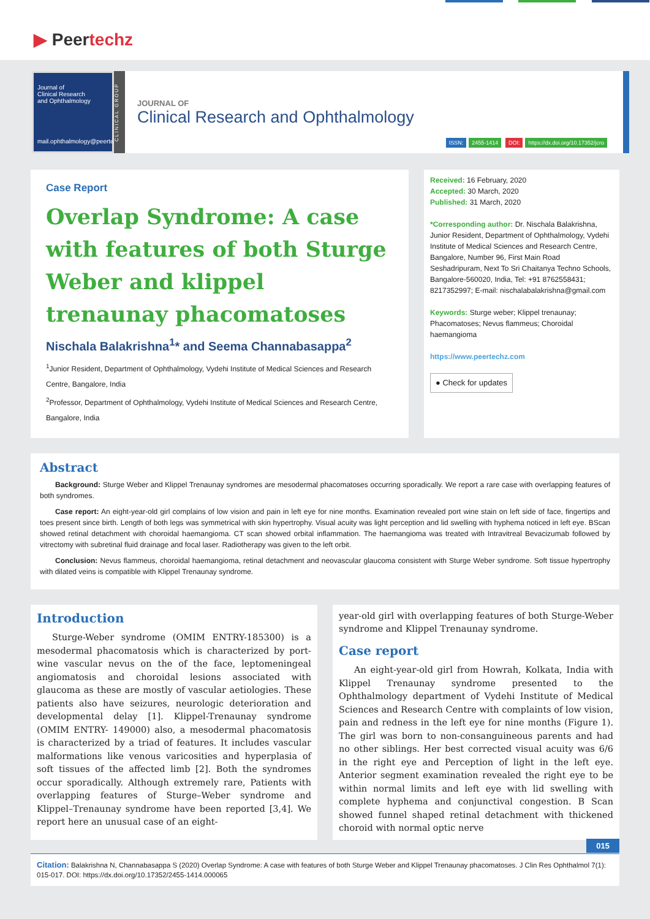▶ Peertechz
Journal of
Clinical Research
and Ophthalmology
mail.ophthalmology@peertechz.com
CLINICAL GROUP
JOURNAL OF
Clinical Research and Ophthalmology
ISSN: 2455-1414 DOI: https://dx.doi.org/10.17352/jcro
Case Report
Overlap Syndrome: A case with features of both Sturge Weber and klippel trenaunay phacomatoses
Nischala Balakrishna<sup>1</sup>* and Seema Channabasappa<sup>2</sup>
<sup>1</sup> Junior Resident, Department of Ophthalmology, Vydehi Institute of Medical Sciences and Research Centre, Bangalore, India
<sup>2</sup> Professor, Department of Ophthalmology, Vydehi Institute of Medical Sciences and Research Centre, Bangalore, India
Received: 16 February, 2020
Accepted: 30 March, 2020
Published: 31 March, 2020
*Corresponding author: Dr. Nischala Balakrishna, Junior Resident, Department of Ophthalmology, Vydehi Institute of Medical Sciences and Research Centre, Bangalore, Number 96, First Main Road Seshadripuram, Next To Sri Chaitanya Techno Schools, Bangalore-560020, India, Tel: +91 8762558431; 8217352997; E-mail: nischalabalakrishna@gmail.com
Keywords: Sturge weber; Klippel trenaunay; Phacomatoses; Nevus flammeus; Choroidal haemangioma
https://www.peertechz.com
● Check for updates
Abstract
Background: Sturge Weber and Klippel Trenaunay syndromes are mesodermal phacomatoses occurring sporadically. We report a rare case with overlapping features of both syndromes.
Case report: An eight-year-old girl complains of low vision and pain in left eye for nine months. Examination revealed port wine stain on left side of face, fingertips and toes present since birth. Length of both legs was symmetrical with skin hypertrophy. Visual acuity was light perception and lid swelling with hyphema noticed in left eye. BScan showed retinal detachment with choroidal haemangioma. CT scan showed orbital inflammation. The haemangioma was treated with Intravitreal Bevacizumab followed by vitrectomy with subretinal fluid drainage and focal laser. Radiotherapy was given to the left orbit.
Conclusion: Nevus flammeus, choroidal haemangioma, retinal detachment and neovascular glaucoma consistent with Sturge Weber syndrome. Soft tissue hypertrophy with dilated veins is compatible with Klippel Trenaunay syndrome.
Introduction
Sturge-Weber syndrome (OMIM ENTRY-185300) is a mesodermal phacomatosis which is characterized by port-wine vascular nevus on the of the face, leptomeningeal angiomatosis and choroidal lesions associated with glaucoma as these are mostly of vascular aetiologies. These patients also have seizures, neurologic deterioration and developmental delay [1]. Klippel-Trenaunay syndrome (OMIM ENTRY- 149000) also, a mesodermal phacomatosis is characterized by a triad of features. It includes vascular malformations like venous varicosities and hyperplasia of soft tissues of the affected limb [2]. Both the syndromes occur sporadically. Although extremely rare, Patients with overlapping features of Sturge–Weber syndrome and Klippel–Trenaunay syndrome have been reported [3,4]. We report here an unusual case of an eight-
year-old girl with overlapping features of both Sturge-Weber syndrome and Klippel Trenaunay syndrome.
Case report
An eight-year-old girl from Howrah, Kolkata, India with Klippel Trenaunay syndrome presented to the Ophthalmology department of Vydehi Institute of Medical Sciences and Research Centre with complaints of low vision, pain and redness in the left eye for nine months (Figure 1). The girl was born to non-consanguineous parents and had no other siblings. Her best corrected visual acuity was 6/6 in the right eye and Perception of light in the left eye. Anterior segment examination revealed the right eye to be within normal limits and left eye with lid swelling with complete hyphema and conjunctival congestion. B Scan showed funnel shaped retinal detachment with thickened choroid with normal optic nerve
015
Citation: Balakrishna N, Channabasappa S (2020) Overlap Syndrome: A case with features of both Sturge Weber and Klippel Trenaunay phacomatoses. J Clin Res Ophthalmol 7(1): 015-017. DOI: https://dx.doi.org/10.17352/2455-1414.000065